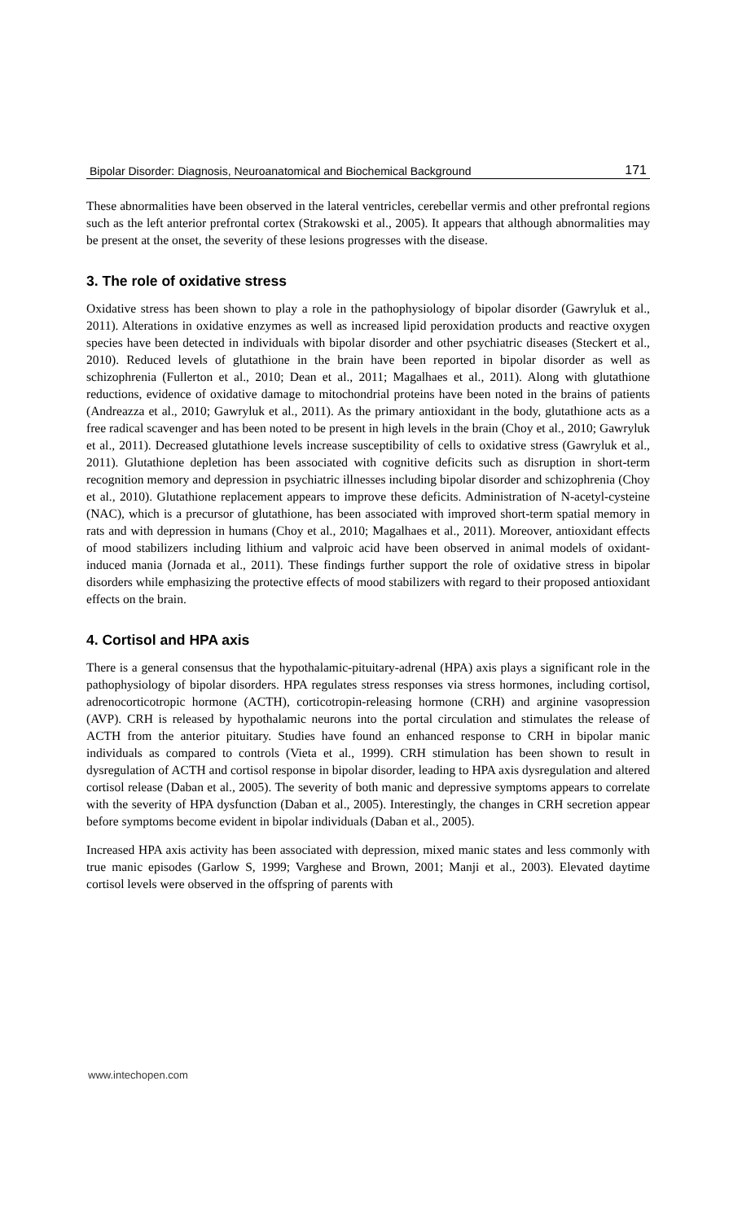Bipolar Disorder: Diagnosis, Neuroanatomical and Biochemical Background 171
These abnormalities have been observed in the lateral ventricles, cerebellar vermis and other prefrontal regions such as the left anterior prefrontal cortex (Strakowski et al., 2005). It appears that although abnormalities may be present at the onset, the severity of these lesions progresses with the disease.
3. The role of oxidative stress
Oxidative stress has been shown to play a role in the pathophysiology of bipolar disorder (Gawryluk et al., 2011). Alterations in oxidative enzymes as well as increased lipid peroxidation products and reactive oxygen species have been detected in individuals with bipolar disorder and other psychiatric diseases (Steckert et al., 2010). Reduced levels of glutathione in the brain have been reported in bipolar disorder as well as schizophrenia (Fullerton et al., 2010; Dean et al., 2011; Magalhaes et al., 2011). Along with glutathione reductions, evidence of oxidative damage to mitochondrial proteins have been noted in the brains of patients (Andreazza et al., 2010; Gawryluk et al., 2011). As the primary antioxidant in the body, glutathione acts as a free radical scavenger and has been noted to be present in high levels in the brain (Choy et al., 2010; Gawryluk et al., 2011). Decreased glutathione levels increase susceptibility of cells to oxidative stress (Gawryluk et al., 2011). Glutathione depletion has been associated with cognitive deficits such as disruption in short-term recognition memory and depression in psychiatric illnesses including bipolar disorder and schizophrenia (Choy et al., 2010). Glutathione replacement appears to improve these deficits. Administration of N-acetyl-cysteine (NAC), which is a precursor of glutathione, has been associated with improved short-term spatial memory in rats and with depression in humans (Choy et al., 2010; Magalhaes et al., 2011). Moreover, antioxidant effects of mood stabilizers including lithium and valproic acid have been observed in animal models of oxidant-induced mania (Jornada et al., 2011). These findings further support the role of oxidative stress in bipolar disorders while emphasizing the protective effects of mood stabilizers with regard to their proposed antioxidant effects on the brain.
4. Cortisol and HPA axis
There is a general consensus that the hypothalamic-pituitary-adrenal (HPA) axis plays a significant role in the pathophysiology of bipolar disorders. HPA regulates stress responses via stress hormones, including cortisol, adrenocorticotropic hormone (ACTH), corticotropin-releasing hormone (CRH) and arginine vasopression (AVP). CRH is released by hypothalamic neurons into the portal circulation and stimulates the release of ACTH from the anterior pituitary. Studies have found an enhanced response to CRH in bipolar manic individuals as compared to controls (Vieta et al., 1999). CRH stimulation has been shown to result in dysregulation of ACTH and cortisol response in bipolar disorder, leading to HPA axis dysregulation and altered cortisol release (Daban et al., 2005). The severity of both manic and depressive symptoms appears to correlate with the severity of HPA dysfunction (Daban et al., 2005). Interestingly, the changes in CRH secretion appear before symptoms become evident in bipolar individuals (Daban et al., 2005).
Increased HPA axis activity has been associated with depression, mixed manic states and less commonly with true manic episodes (Garlow S, 1999; Varghese and Brown, 2001; Manji et al., 2003). Elevated daytime cortisol levels were observed in the offspring of parents with
www.intechopen.com